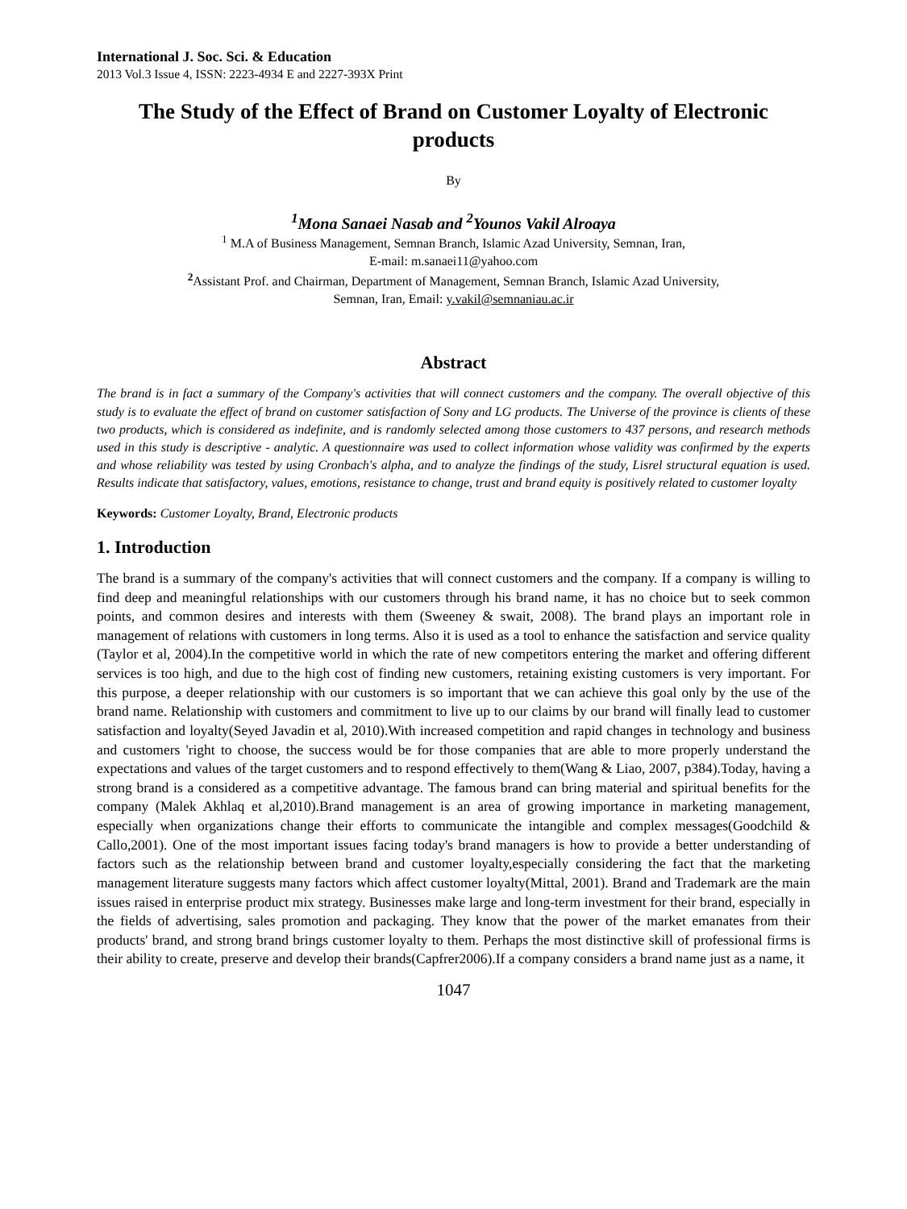International J. Soc. Sci. & Education
2013 Vol.3 Issue 4, ISSN: 2223-4934 E and 2227-393X Print
The Study of the Effect of Brand on Customer Loyalty of Electronic products
By
<sup>1</sup> Mona Sanaei Nasab and <sup>2</sup>Younos Vakil Alroaya
<sup>1</sup> M.A of Business Management, Semnan Branch, Islamic Azad University, Semnan, Iran,
E-mail: m.sanaei11@yahoo.com
<sup>2</sup> Assistant Prof. and Chairman, Department of Management, Semnan Branch, Islamic Azad University,
Semnan, Iran, Email: y.vakil@semnaniau.ac.ir
Abstract
The brand is in fact a summary of the Company's activities that will connect customers and the company. The overall objective of this study is to evaluate the effect of brand on customer satisfaction of Sony and LG products. The Universe of the province is clients of these two products, which is considered as indefinite, and is randomly selected among those customers to 437 persons, and research methods used in this study is descriptive - analytic. A questionnaire was used to collect information whose validity was confirmed by the experts and whose reliability was tested by using Cronbach's alpha, and to analyze the findings of the study, Lisrel structural equation is used. Results indicate that satisfactory, values, emotions, resistance to change, trust and brand equity is positively related to customer loyalty
Keywords: Customer Loyalty, Brand, Electronic products
1. Introduction
The brand is a summary of the company's activities that will connect customers and the company. If a company is willing to find deep and meaningful relationships with our customers through his brand name, it has no choice but to seek common points, and common desires and interests with them (Sweeney & swait, 2008). The brand plays an important role in management of relations with customers in long terms. Also it is used as a tool to enhance the satisfaction and service quality (Taylor et al, 2004).In the competitive world in which the rate of new competitors entering the market and offering different services is too high, and due to the high cost of finding new customers, retaining existing customers is very important. For this purpose, a deeper relationship with our customers is so important that we can achieve this goal only by the use of the brand name. Relationship with customers and commitment to live up to our claims by our brand will finally lead to customer satisfaction and loyalty(Seyed Javadin et al, 2010).With increased competition and rapid changes in technology and business and customers 'right to choose, the success would be for those companies that are able to more properly understand the expectations and values of the target customers and to respond effectively to them(Wang & Liao, 2007, p384).Today, having a strong brand is a considered as a competitive advantage. The famous brand can bring material and spiritual benefits for the company (Malek Akhlaq et al,2010).Brand management is an area of growing importance in marketing management, especially when organizations change their efforts to communicate the intangible and complex messages(Goodchild & Callo,2001). One of the most important issues facing today's brand managers is how to provide a better understanding of factors such as the relationship between brand and customer loyalty,especially considering the fact that the marketing management literature suggests many factors which affect customer loyalty(Mittal, 2001). Brand and Trademark are the main issues raised in enterprise product mix strategy. Businesses make large and long-term investment for their brand, especially in the fields of advertising, sales promotion and packaging. They know that the power of the market emanates from their products' brand, and strong brand brings customer loyalty to them. Perhaps the most distinctive skill of professional firms is their ability to create, preserve and develop their brands(Capfrer2006).If a company considers a brand name just as a name, it
1047